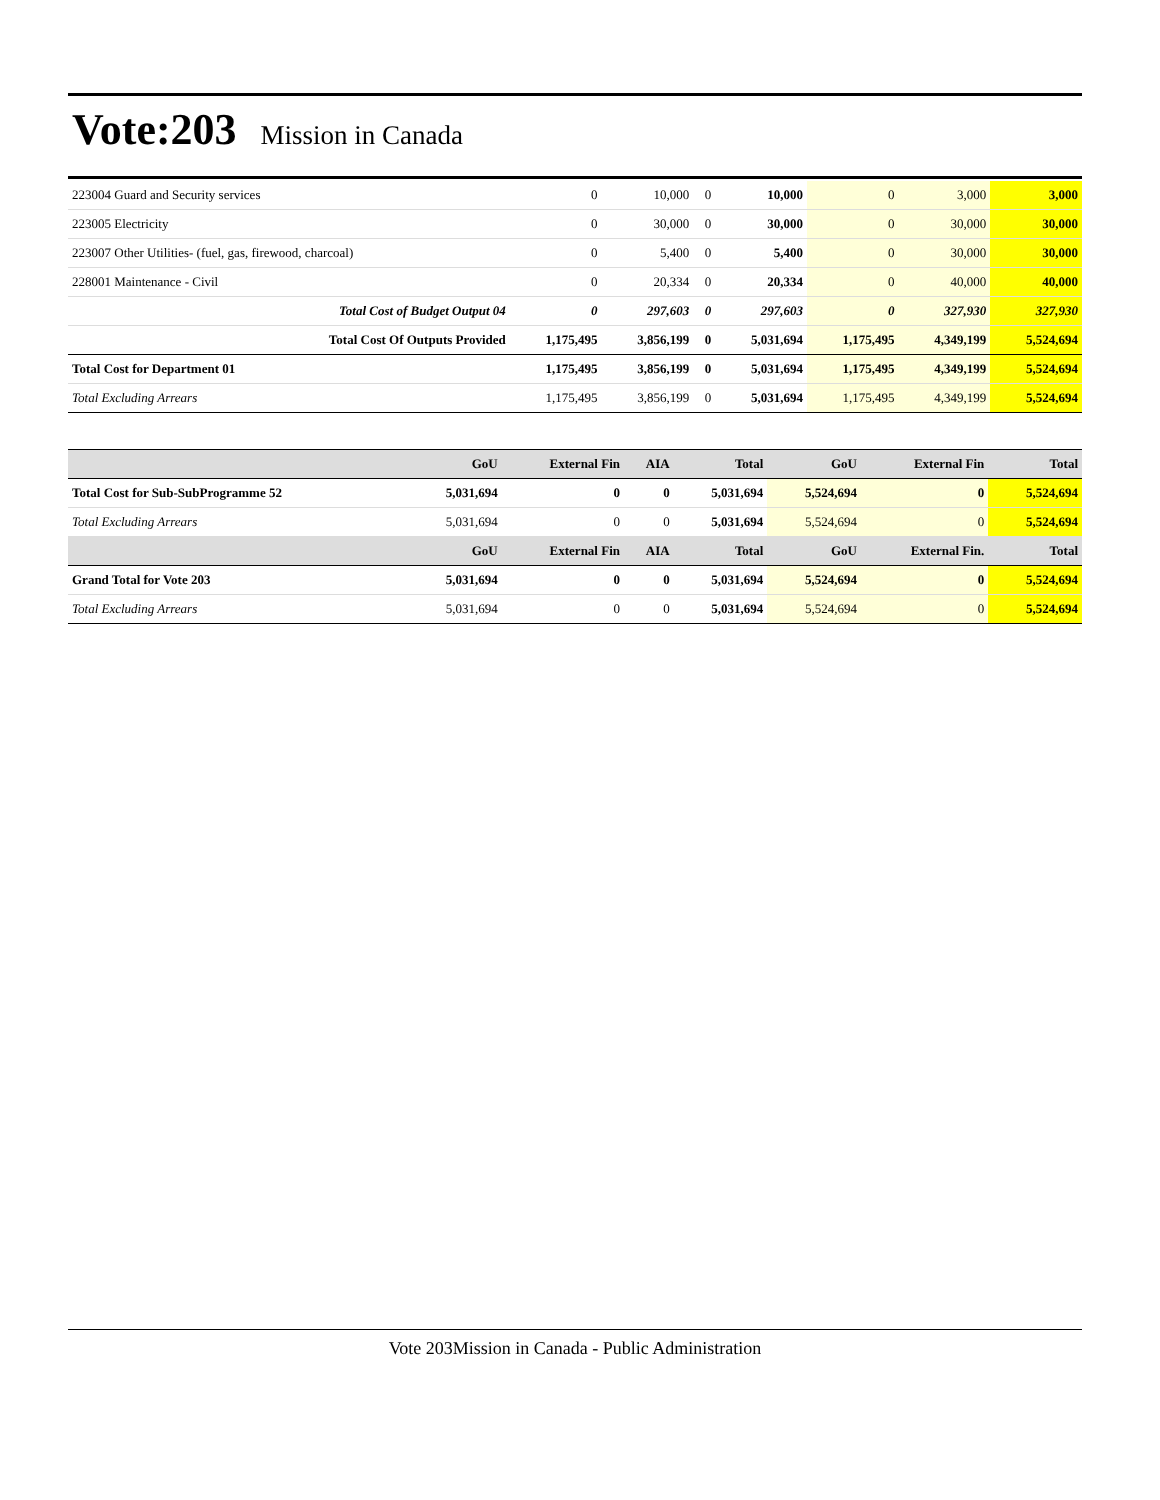Vote:203
Mission in Canada
| 223004 Guard and Security services | 0 | 10,000 | 0 | 10,000 | 0 | 3,000 | 3,000 |
| 223005 Electricity | 0 | 30,000 | 0 | 30,000 | 0 | 30,000 | 30,000 |
| 223007 Other Utilities- (fuel, gas, firewood, charcoal) | 0 | 5,400 | 0 | 5,400 | 0 | 30,000 | 30,000 |
| 228001 Maintenance - Civil | 0 | 20,334 | 0 | 20,334 | 0 | 40,000 | 40,000 |
| Total Cost of Budget Output 04 | 0 | 297,603 | 0 | 297,603 | 0 | 327,930 | 327,930 |
| Total Cost Of Outputs Provided | 1,175,495 | 3,856,199 | 0 | 5,031,694 | 1,175,495 | 4,349,199 | 5,524,694 |
| Total Cost for Department 01 | 1,175,495 | 3,856,199 | 0 | 5,031,694 | 1,175,495 | 4,349,199 | 5,524,694 |
| Total Excluding Arrears | 1,175,495 | 3,856,199 | 0 | 5,031,694 | 1,175,495 | 4,349,199 | 5,524,694 |
| | GoU | External Fin | AIA | Total | GoU | External Fin | Total |
| --- | --- | --- | --- | --- | --- | --- | --- |
| Total Cost for Sub-SubProgramme 52 | 5,031,694 | 0 | 0 | 5,031,694 | 5,524,694 | 0 | 5,524,694 |
| Total Excluding Arrears | 5,031,694 | 0 | 0 | 5,031,694 | 5,524,694 | 0 | 5,524,694 |
| | GoU | External Fin | AIA | Total | GoU | External Fin. | Total |
| Grand Total for Vote 203 | 5,031,694 | 0 | 0 | 5,031,694 | 5,524,694 | 0 | 5,524,694 |
| Total Excluding Arrears | 5,031,694 | 0 | 0 | 5,031,694 | 5,524,694 | 0 | 5,524,694 |
Vote 203Mission in Canada - Public Administration